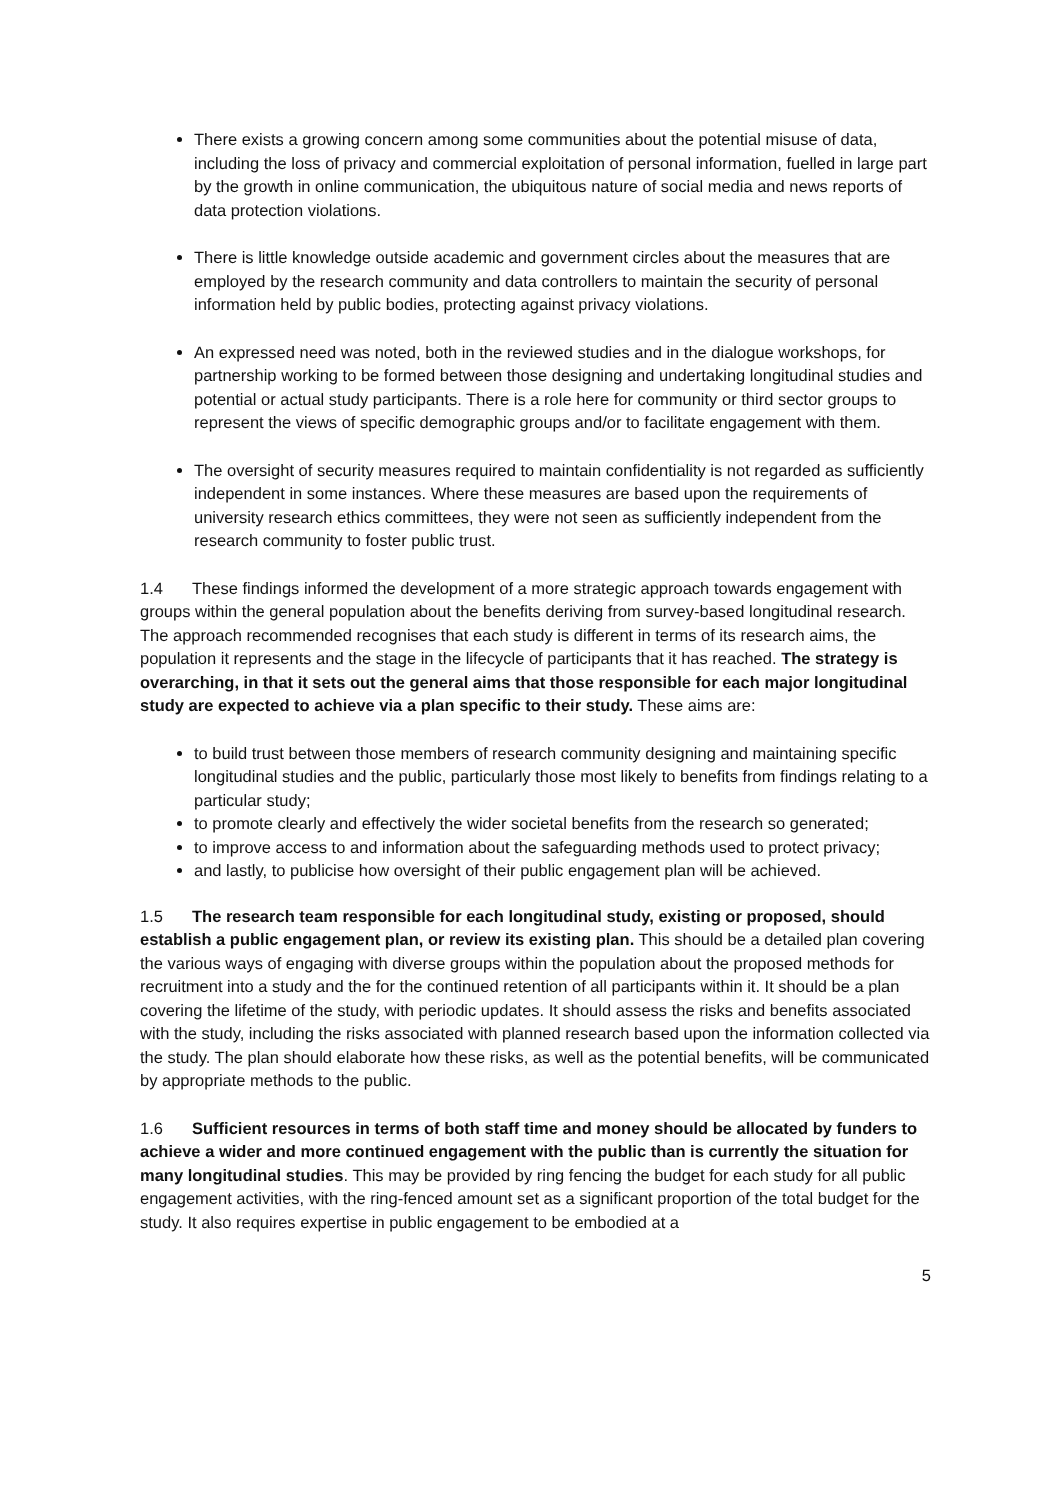There exists a growing concern among some communities about the potential misuse of data, including the loss of privacy and commercial exploitation of personal information, fuelled in large part by the growth in online communication, the ubiquitous nature of social media and news reports of data protection violations.
There is little knowledge outside academic and government circles about the measures that are employed by the research community and data controllers to maintain the security of personal information held by public bodies, protecting against privacy violations.
An expressed need was noted, both in the reviewed studies and in the dialogue workshops, for partnership working to be formed between those designing and undertaking longitudinal studies and potential or actual study participants. There is a role here for community or third sector groups to represent the views of specific demographic groups and/or to facilitate engagement with them.
The oversight of security measures required to maintain confidentiality is not regarded as sufficiently independent in some instances. Where these measures are based upon the requirements of university research ethics committees, they were not seen as sufficiently independent from the research community to foster public trust.
1.4 These findings informed the development of a more strategic approach towards engagement with groups within the general population about the benefits deriving from survey-based longitudinal research. The approach recommended recognises that each study is different in terms of its research aims, the population it represents and the stage in the lifecycle of participants that it has reached. The strategy is overarching, in that it sets out the general aims that those responsible for each major longitudinal study are expected to achieve via a plan specific to their study. These aims are:
to build trust between those members of research community designing and maintaining specific longitudinal studies and the public, particularly those most likely to benefits from findings relating to a particular study;
to promote clearly and effectively the wider societal benefits from the research so generated;
to improve access to and information about the safeguarding methods used to protect privacy;
and lastly, to publicise how oversight of their public engagement plan will be achieved.
1.5 The research team responsible for each longitudinal study, existing or proposed, should establish a public engagement plan, or review its existing plan. This should be a detailed plan covering the various ways of engaging with diverse groups within the population about the proposed methods for recruitment into a study and the for the continued retention of all participants within it. It should be a plan covering the lifetime of the study, with periodic updates. It should assess the risks and benefits associated with the study, including the risks associated with planned research based upon the information collected via the study. The plan should elaborate how these risks, as well as the potential benefits, will be communicated by appropriate methods to the public.
1.6 Sufficient resources in terms of both staff time and money should be allocated by funders to achieve a wider and more continued engagement with the public than is currently the situation for many longitudinal studies. This may be provided by ring fencing the budget for each study for all public engagement activities, with the ring-fenced amount set as a significant proportion of the total budget for the study. It also requires expertise in public engagement to be embodied at a
5